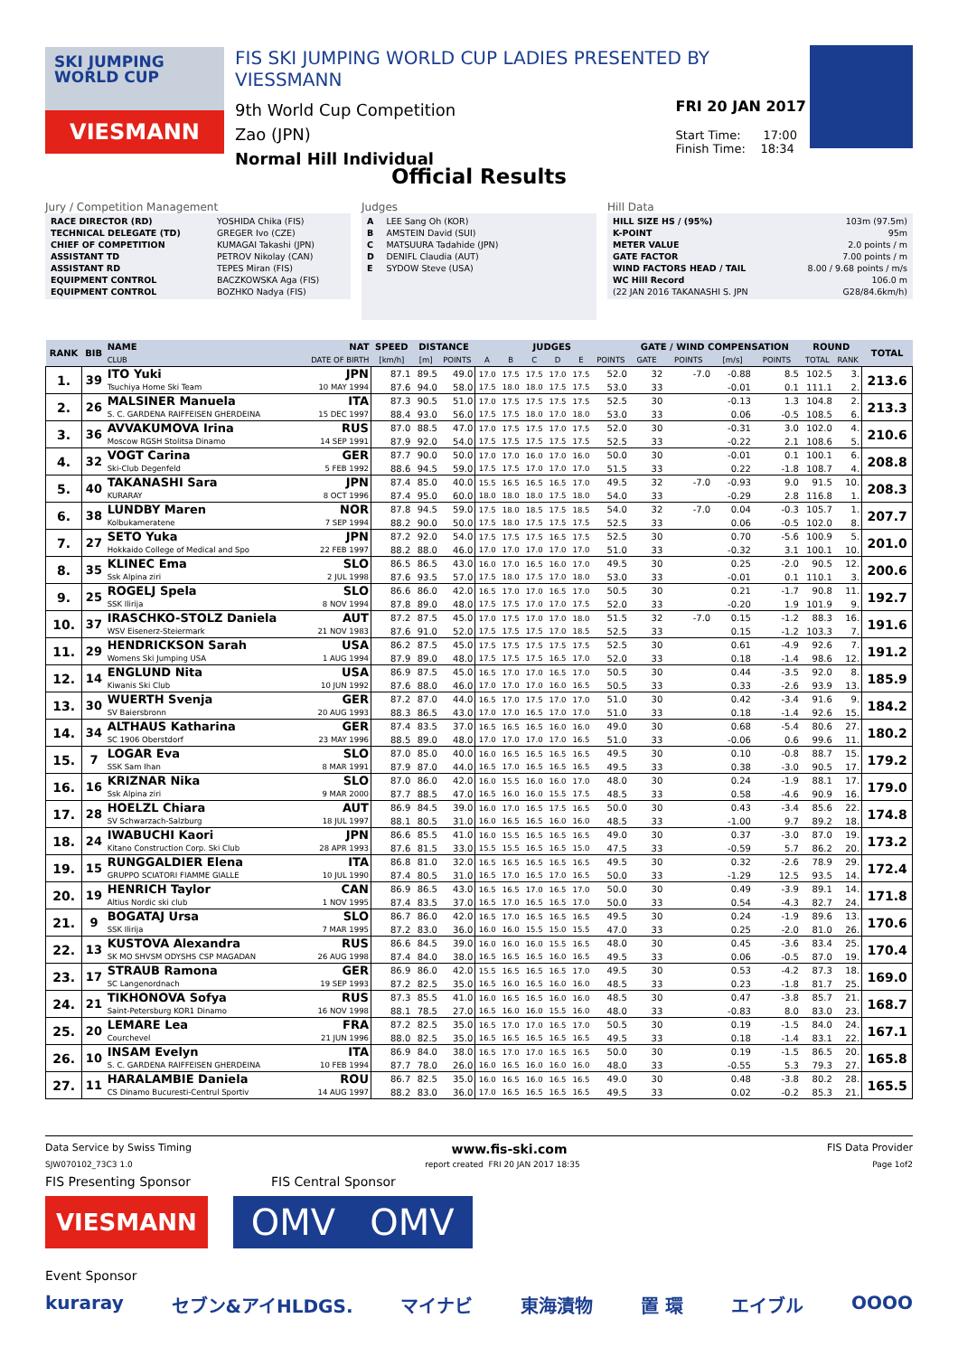SKI JUMPING
WORLD CUP
VIESMANN
FIS SKI JUMPING WORLD CUP LADIES PRESENTED BY VIESSMANN
9th World Cup Competition
Zao (JPN)
Normal Hill Individual
FRI 20 JAN 2017
Start Time: 17:00
Finish Time: 18:34
Official Results
Jury / Competition Management
| RACE DIRECTOR (RD) | YOSHIDA Chika (FIS) |
| TECHNICAL DELEGATE (TD) | GREGER Ivo (CZE) |
| CHIEF OF COMPETITION | KUMAGAI Takashi (JPN) |
| ASSISTANT TD | PETROV Nikolay (CAN) |
| ASSISTANT RD | TEPES Miran (FIS) |
| EQUIPMENT CONTROL | BACZKOWSKA Aga (FIS) |
| EQUIPMENT CONTROL | BOZHKO Nadya (FIS) |
Judges
| A | LEE Sang Oh (KOR) |
| B | AMSTEIN David (SUI) |
| C | MATSUURA Tadahide (JPN) |
| D | DENIFL Claudia (AUT) |
| E | SYDOW Steve (USA) |
Hill Data
| HILL SIZE HS / (95%) | 103m (97.5m) |
| K-POINT | 95m |
| METER VALUE | 2.0 points / m |
| GATE FACTOR | 7.00 points / m |
| WIND FACTORS HEAD / TAIL | 8.00 / 9.68 points / m/s |
| WC Hill Record | 106.0 m |
| (22 JAN 2016 TAKANASHI S. JPN | G28/84.6km/h) |
| RANK | BIB | NAME | NAT | SPEED | DISTANCE | | JUDGES | | | | | | GATE / WIND COMPENSATION | | | | ROUND | | TOTAL |
| --- | --- | --- | --- | --- | --- | --- | --- | --- | --- | --- | --- | --- | --- | --- | --- | --- | --- | --- | --- |
| | | CLUB | DATE OF BIRTH | [km/h] | [m] | POINTS | A | B | C | D | E | POINTS | GATE | POINTS | [m/s] | POINTS | TOTAL | RANK | |
| 1. | 39 | ITO Yuki | JPN | 87.1 | 89.5 | 49.0 | 17.0 | 17.5 | 17.5 | 17.0 | 17.5 | 52.0 | 32 | -7.0 | -0.88 | 8.5 | 102.5 | 3. | 213.6 |
| | | Tsuchiya Home Ski Team | 10 MAY 1994 | 87.6 | 94.0 | 58.0 | 17.5 | 18.0 | 18.0 | 17.5 | 17.5 | 53.0 | 33 | | -0.01 | 0.1 | 111.1 | 2. | |
| 2. | 26 | MALSINER Manuela | ITA | 87.3 | 90.5 | 51.0 | 17.0 | 17.5 | 17.5 | 17.5 | 17.5 | 52.5 | 30 | | -0.13 | 1.3 | 104.8 | 2. | 213.3 |
| | | S. C. GARDENA RAIFFEISEN GHERDEINA | 15 DEC 1997 | 88.4 | 93.0 | 56.0 | 17.5 | 17.5 | 18.0 | 17.0 | 18.0 | 53.0 | 33 | | 0.06 | -0.5 | 108.5 | 6. | |
| 3. | 36 | AVVAKUMOVA Irina | RUS | 87.0 | 88.5 | 47.0 | 17.0 | 17.5 | 17.5 | 17.0 | 17.5 | 52.0 | 30 | | -0.31 | 3.0 | 102.0 | 4. | 210.6 |
| | | Moscow RGSH Stolitsa Dinamo | 14 SEP 1991 | 87.9 | 92.0 | 54.0 | 17.5 | 17.5 | 17.5 | 17.5 | 17.5 | 52.5 | 33 | | -0.22 | 2.1 | 108.6 | 5. | |
| 4. | 32 | VOGT Carina | GER | 87.7 | 90.0 | 50.0 | 17.0 | 17.0 | 16.0 | 17.0 | 16.0 | 50.0 | 30 | | -0.01 | 0.1 | 100.1 | 6. | 208.8 |
| | | Ski-Club Degenfeld | 5 FEB 1992 | 88.6 | 94.5 | 59.0 | 17.5 | 17.5 | 17.0 | 17.0 | 17.0 | 51.5 | 33 | | 0.22 | -1.8 | 108.7 | 4. | |
| 5. | 40 | TAKANASHI Sara | JPN | 87.4 | 85.0 | 40.0 | 15.5 | 16.5 | 16.5 | 16.5 | 17.0 | 49.5 | 32 | -7.0 | -0.93 | 9.0 | 91.5 | 10. | 208.3 |
| | | KURARAY | 8 OCT 1996 | 87.4 | 95.0 | 60.0 | 18.0 | 18.0 | 18.0 | 17.5 | 18.0 | 54.0 | 33 | | -0.29 | 2.8 | 116.8 | 1. | |
| 6. | 38 | LUNDBY Maren | NOR | 87.8 | 94.5 | 59.0 | 17.5 | 18.0 | 18.5 | 17.5 | 18.5 | 54.0 | 32 | -7.0 | 0.04 | -0.3 | 105.7 | 1. | 207.7 |
| | | Kolbukameratene | 7 SEP 1994 | 88.2 | 90.0 | 50.0 | 17.5 | 18.0 | 17.5 | 17.5 | 17.5 | 52.5 | 33 | | 0.06 | -0.5 | 102.0 | 8. | |
| 7. | 27 | SETO Yuka | JPN | 87.2 | 92.0 | 54.0 | 17.5 | 17.5 | 17.5 | 16.5 | 17.5 | 52.5 | 30 | | 0.70 | -5.6 | 100.9 | 5. | 201.0 |
| | | Hokkaido College of Medical and Spo | 22 FEB 1997 | 88.2 | 88.0 | 46.0 | 17.0 | 17.0 | 17.0 | 17.0 | 17.0 | 51.0 | 33 | | -0.32 | 3.1 | 100.1 | 10. | |
| 8. | 35 | KLINEC Ema | SLO | 86.5 | 86.5 | 43.0 | 16.0 | 17.0 | 16.5 | 16.0 | 17.0 | 49.5 | 30 | | 0.25 | -2.0 | 90.5 | 12. | 200.6 |
| | | Ssk Alpina ziri | 2 JUL 1998 | 87.6 | 93.5 | 57.0 | 17.5 | 18.0 | 17.5 | 17.0 | 18.0 | 53.0 | 33 | | -0.01 | 0.1 | 110.1 | 3. | |
| 9. | 25 | ROGELJ Spela | SLO | 86.6 | 86.0 | 42.0 | 16.5 | 17.0 | 17.0 | 16.5 | 17.0 | 50.5 | 30 | | 0.21 | -1.7 | 90.8 | 11. | 192.7 |
| | | SSK Ilirija | 8 NOV 1994 | 87.8 | 89.0 | 48.0 | 17.5 | 17.5 | 17.0 | 17.0 | 17.5 | 52.0 | 33 | | -0.20 | 1.9 | 101.9 | 9. | |
| 10. | 37 | IRASCHKO-STOLZ Daniela | AUT | 87.2 | 87.5 | 45.0 | 17.0 | 17.5 | 17.0 | 17.0 | 18.0 | 51.5 | 32 | -7.0 | 0.15 | -1.2 | 88.3 | 16. | 191.6 |
| | | WSV Eisenerz-Steiermark | 21 NOV 1983 | 87.6 | 91.0 | 52.0 | 17.5 | 17.5 | 17.5 | 17.0 | 18.5 | 52.5 | 33 | | 0.15 | -1.2 | 103.3 | 7. | |
| 11. | 29 | HENDRICKSON Sarah | USA | 86.2 | 87.5 | 45.0 | 17.5 | 17.5 | 17.5 | 17.5 | 17.5 | 52.5 | 30 | | 0.61 | -4.9 | 92.6 | 7. | 191.2 |
| | | Womens Ski Jumping USA | 1 AUG 1994 | 87.9 | 89.0 | 48.0 | 17.5 | 17.5 | 17.5 | 16.5 | 17.0 | 52.0 | 33 | | 0.18 | -1.4 | 98.6 | 12. | |
| 12. | 14 | ENGLUND Nita | USA | 86.9 | 87.5 | 45.0 | 16.5 | 17.0 | 17.0 | 16.5 | 17.0 | 50.5 | 30 | | 0.44 | -3.5 | 92.0 | 8. | 185.9 |
| | | Kiwanis Ski Club | 10 JUN 1992 | 87.6 | 88.0 | 46.0 | 17.0 | 17.0 | 17.0 | 16.0 | 16.5 | 50.5 | 33 | | 0.33 | -2.6 | 93.9 | 13. | |
| 13. | 30 | WUERTH Svenja | GER | 87.2 | 87.0 | 44.0 | 16.5 | 17.0 | 17.5 | 17.0 | 17.0 | 51.0 | 30 | | 0.42 | -3.4 | 91.6 | 9. | 184.2 |
| | | SV Baiersbronn | 20 AUG 1993 | 88.3 | 86.5 | 43.0 | 17.0 | 17.0 | 16.5 | 17.0 | 17.0 | 51.0 | 33 | | 0.18 | -1.4 | 92.6 | 15. | |
| 14. | 34 | ALTHAUS Katharina | GER | 87.4 | 83.5 | 37.0 | 16.5 | 16.5 | 16.5 | 16.0 | 16.0 | 49.0 | 30 | | 0.68 | -5.4 | 80.6 | 27. | 180.2 |
| | | SC 1906 Oberstdorf | 23 MAY 1996 | 88.5 | 89.0 | 48.0 | 17.0 | 17.0 | 17.0 | 17.0 | 16.5 | 51.0 | 33 | | -0.06 | 0.6 | 99.6 | 11. | |
| 15. | 7 | LOGAR Eva | SLO | 87.0 | 85.0 | 40.0 | 16.0 | 16.5 | 16.5 | 16.5 | 16.5 | 49.5 | 30 | | 0.10 | -0.8 | 88.7 | 15. | 179.2 |
| | | SSK Sam Ihan | 8 MAR 1991 | 87.9 | 87.0 | 44.0 | 16.5 | 17.0 | 16.5 | 16.5 | 16.5 | 49.5 | 33 | | 0.38 | -3.0 | 90.5 | 17. | |
| 16. | 16 | KRIZNAR Nika | SLO | 87.0 | 86.0 | 42.0 | 16.0 | 15.5 | 16.0 | 16.0 | 17.0 | 48.0 | 30 | | 0.24 | -1.9 | 88.1 | 17. | 179.0 |
| | | Ssk Alpina ziri | 9 MAR 2000 | 87.7 | 88.5 | 47.0 | 16.5 | 16.0 | 16.0 | 15.5 | 17.5 | 48.5 | 33 | | 0.58 | -4.6 | 90.9 | 16. | |
| 17. | 28 | HOELZL Chiara | AUT | 86.9 | 84.5 | 39.0 | 16.0 | 17.0 | 16.5 | 17.5 | 16.5 | 50.0 | 30 | | 0.43 | -3.4 | 85.6 | 22. | 174.8 |
| | | SV Schwarzach-Salzburg | 18 JUL 1997 | 88.1 | 80.5 | 31.0 | 16.0 | 16.5 | 16.5 | 16.0 | 16.0 | 48.5 | 33 | | -1.00 | 9.7 | 89.2 | 18. | |
| 18. | 24 | IWABUCHI Kaori | JPN | 86.6 | 85.5 | 41.0 | 16.0 | 15.5 | 16.5 | 16.5 | 16.5 | 49.0 | 30 | | 0.37 | -3.0 | 87.0 | 19. | 173.2 |
| | | Kitano Construction Corp. Ski Club | 28 APR 1993 | 87.6 | 81.5 | 33.0 | 15.5 | 15.5 | 16.5 | 16.5 | 15.0 | 47.5 | 33 | | -0.59 | 5.7 | 86.2 | 20. | |
| 19. | 15 | RUNGGALDIER Elena | ITA | 86.8 | 81.0 | 32.0 | 16.5 | 16.5 | 16.5 | 16.5 | 16.5 | 49.5 | 30 | | 0.32 | -2.6 | 78.9 | 29. | 172.4 |
| | | GRUPPO SCIATORI FIAMME GIALLE | 10 JUL 1990 | 87.4 | 80.5 | 31.0 | 16.5 | 17.0 | 16.5 | 17.0 | 16.5 | 50.0 | 33 | | -1.29 | 12.5 | 93.5 | 14. | |
| 20. | 19 | HENRICH Taylor | CAN | 86.9 | 86.5 | 43.0 | 16.5 | 16.5 | 17.0 | 16.5 | 17.0 | 50.0 | 30 | | 0.49 | -3.9 | 89.1 | 14. | 171.8 |
| | | Altius Nordic ski club | 1 NOV 1995 | 87.4 | 83.5 | 37.0 | 16.5 | 17.0 | 16.5 | 16.5 | 17.0 | 50.0 | 33 | | 0.54 | -4.3 | 82.7 | 24. | |
| 21. | 9 | BOGATAJ Ursa | SLO | 86.7 | 86.0 | 42.0 | 16.5 | 17.0 | 16.5 | 16.5 | 16.5 | 49.5 | 30 | | 0.24 | -1.9 | 89.6 | 13. | 170.6 |
| | | SSK Ilirija | 7 MAR 1995 | 87.2 | 83.0 | 36.0 | 16.0 | 16.0 | 15.5 | 15.0 | 15.5 | 47.0 | 33 | | 0.25 | -2.0 | 81.0 | 26. | |
| 22. | 13 | KUSTOVA Alexandra | RUS | 86.6 | 84.5 | 39.0 | 16.0 | 16.0 | 16.0 | 15.5 | 16.5 | 48.0 | 30 | | 0.45 | -3.6 | 83.4 | 25. | 170.4 |
| | | SK MO SHVSM ODYSHS CSP MAGADAN | 26 AUG 1998 | 87.4 | 84.0 | 38.0 | 16.5 | 16.5 | 16.5 | 16.0 | 16.5 | 49.5 | 33 | | 0.06 | -0.5 | 87.0 | 19. | |
| 23. | 17 | STRAUB Ramona | GER | 86.9 | 86.0 | 42.0 | 15.5 | 16.5 | 16.5 | 16.5 | 17.0 | 49.5 | 30 | | 0.53 | -4.2 | 87.3 | 18. | 169.0 |
| | | SC Langenordnach | 19 SEP 1993 | 87.2 | 82.5 | 35.0 | 16.5 | 16.0 | 16.5 | 16.0 | 16.0 | 48.5 | 33 | | 0.23 | -1.8 | 81.7 | 25. | |
| 24. | 21 | TIKHONOVA Sofya | RUS | 87.3 | 85.5 | 41.0 | 16.0 | 16.5 | 16.5 | 16.0 | 16.0 | 48.5 | 30 | | 0.47 | -3.8 | 85.7 | 21. | 168.7 |
| | | Saint-Petersburg KOR1 Dinamo | 16 NOV 1998 | 88.1 | 78.5 | 27.0 | 16.5 | 16.0 | 16.0 | 15.5 | 16.0 | 48.0 | 33 | | -0.83 | 8.0 | 83.0 | 23. | |
| 25. | 20 | LEMARE Lea | FRA | 87.2 | 82.5 | 35.0 | 16.5 | 17.0 | 17.0 | 16.5 | 17.0 | 50.5 | 30 | | 0.19 | -1.5 | 84.0 | 24. | 167.1 |
| | | Courchevel | 21 JUN 1996 | 88.0 | 82.5 | 35.0 | 16.5 | 16.5 | 16.5 | 16.5 | 16.5 | 49.5 | 33 | | 0.18 | -1.4 | 83.1 | 22. | |
| 26. | 10 | INSAM Evelyn | ITA | 86.9 | 84.0 | 38.0 | 16.5 | 17.0 | 17.0 | 16.5 | 16.5 | 50.0 | 30 | | 0.19 | -1.5 | 86.5 | 20. | 165.8 |
| | | S. C. GARDENA RAIFFEISEN GHERDEINA | 10 FEB 1994 | 87.7 | 78.0 | 26.0 | 16.0 | 16.5 | 16.0 | 16.0 | 16.0 | 48.0 | 33 | | -0.55 | 5.3 | 79.3 | 27. | |
| 27. | 11 | HARALAMBIE Daniela | ROU | 86.7 | 82.5 | 35.0 | 16.0 | 16.5 | 16.0 | 16.5 | 16.5 | 49.0 | 30 | | 0.48 | -3.8 | 80.2 | 28. | 165.5 |
| | | CS Dinamo Bucuresti-Centrul Sportiv | 14 AUG 1997 | 88.2 | 83.0 | 36.0 | 17.0 | 16.5 | 16.5 | 16.5 | 16.5 | 49.5 | 33 | | 0.02 | -0.2 | 85.3 | 21. | |
Data Service by Swiss Timing www.fis-ski.com FIS Data Provider
SJW070102_73C3 1.0 report created FRI 20 JAN 2017 18:35 Page 1of2
FIS Presenting Sponsor FIS Central Sponsor
VIESMANN OMV OMV
Event Sponsor
kuraray セブン&アイHLDGS. マイナビ 東海漬物 置 環 エイブル OOOO